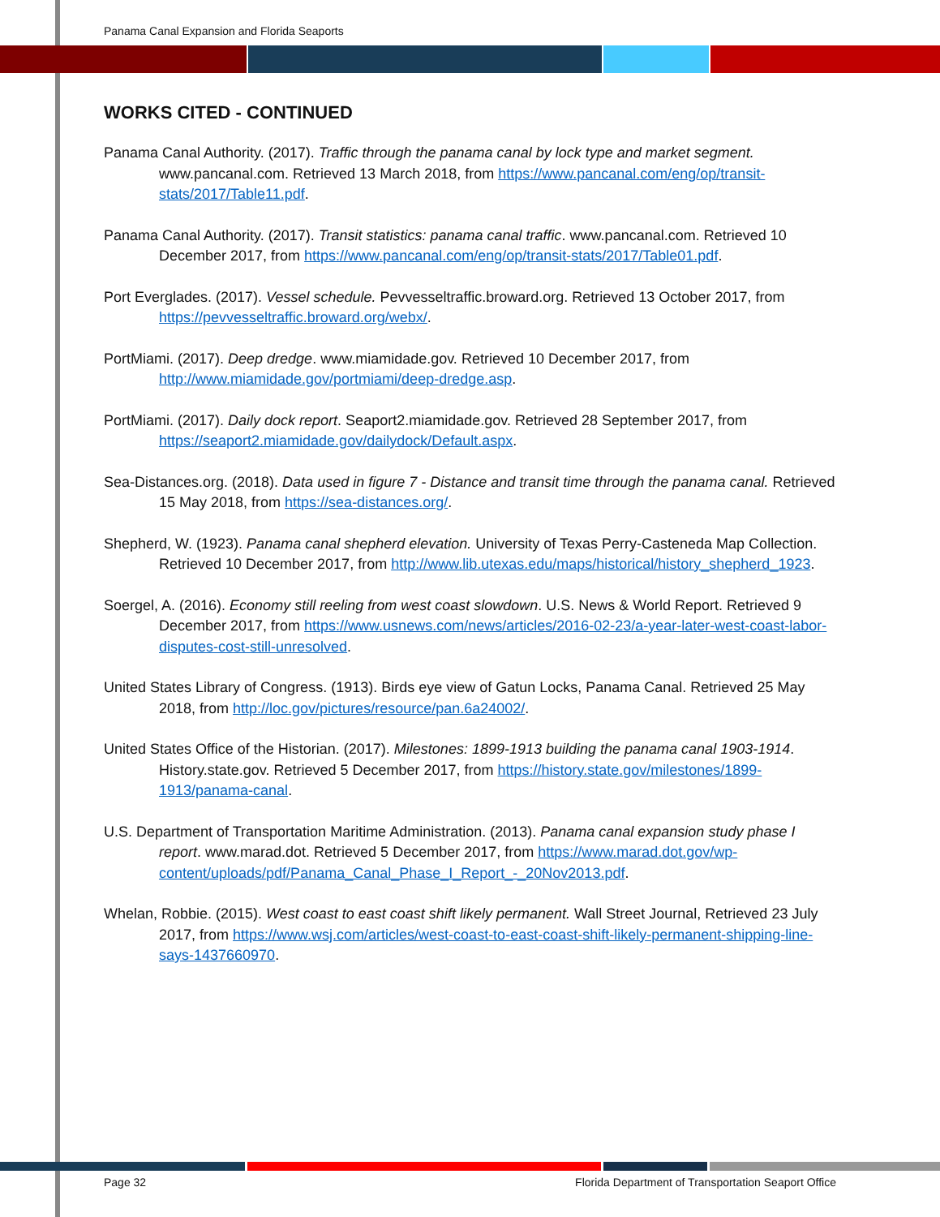Panama Canal Expansion and Florida Seaports
WORKS CITED - CONTINUED
Panama Canal Authority. (2017). Traffic through the panama canal by lock type and market segment. www.pancanal.com. Retrieved 13 March 2018, from https://www.pancanal.com/eng/op/transit-stats/2017/Table11.pdf.
Panama Canal Authority. (2017). Transit statistics: panama canal traffic. www.pancanal.com. Retrieved 10 December 2017, from https://www.pancanal.com/eng/op/transit-stats/2017/Table01.pdf.
Port Everglades. (2017). Vessel schedule. Pevvesseltraffic.broward.org. Retrieved 13 October 2017, from https://pevvesseltraffic.broward.org/webx/.
PortMiami. (2017). Deep dredge. www.miamidade.gov. Retrieved 10 December 2017, from http://www.miamidade.gov/portmiami/deep-dredge.asp.
PortMiami. (2017). Daily dock report. Seaport2.miamidade.gov. Retrieved 28 September 2017, from https://seaport2.miamidade.gov/dailydock/Default.aspx.
Sea-Distances.org. (2018). Data used in figure 7 - Distance and transit time through the panama canal. Retrieved 15 May 2018, from https://sea-distances.org/.
Shepherd, W. (1923). Panama canal shepherd elevation. University of Texas Perry-Casteneda Map Collection. Retrieved 10 December 2017, from http://www.lib.utexas.edu/maps/historical/history_shepherd_1923.
Soergel, A. (2016). Economy still reeling from west coast slowdown. U.S. News & World Report. Retrieved 9 December 2017, from https://www.usnews.com/news/articles/2016-02-23/a-year-later-west-coast-labor-disputes-cost-still-unresolved.
United States Library of Congress. (1913). Birds eye view of Gatun Locks, Panama Canal. Retrieved 25 May 2018, from http://loc.gov/pictures/resource/pan.6a24002/.
United States Office of the Historian. (2017). Milestones: 1899-1913 building the panama canal 1903-1914. History.state.gov. Retrieved 5 December 2017, from https://history.state.gov/milestones/1899-1913/panama-canal.
U.S. Department of Transportation Maritime Administration. (2013). Panama canal expansion study phase I report. www.marad.dot. Retrieved 5 December 2017, from https://www.marad.dot.gov/wp-content/uploads/pdf/Panama_Canal_Phase_I_Report_-_20Nov2013.pdf.
Whelan, Robbie. (2015). West coast to east coast shift likely permanent. Wall Street Journal, Retrieved 23 July 2017, from https://www.wsj.com/articles/west-coast-to-east-coast-shift-likely-permanent-shipping-line-says-1437660970.
Page 32 Florida Department of Transportation Seaport Office